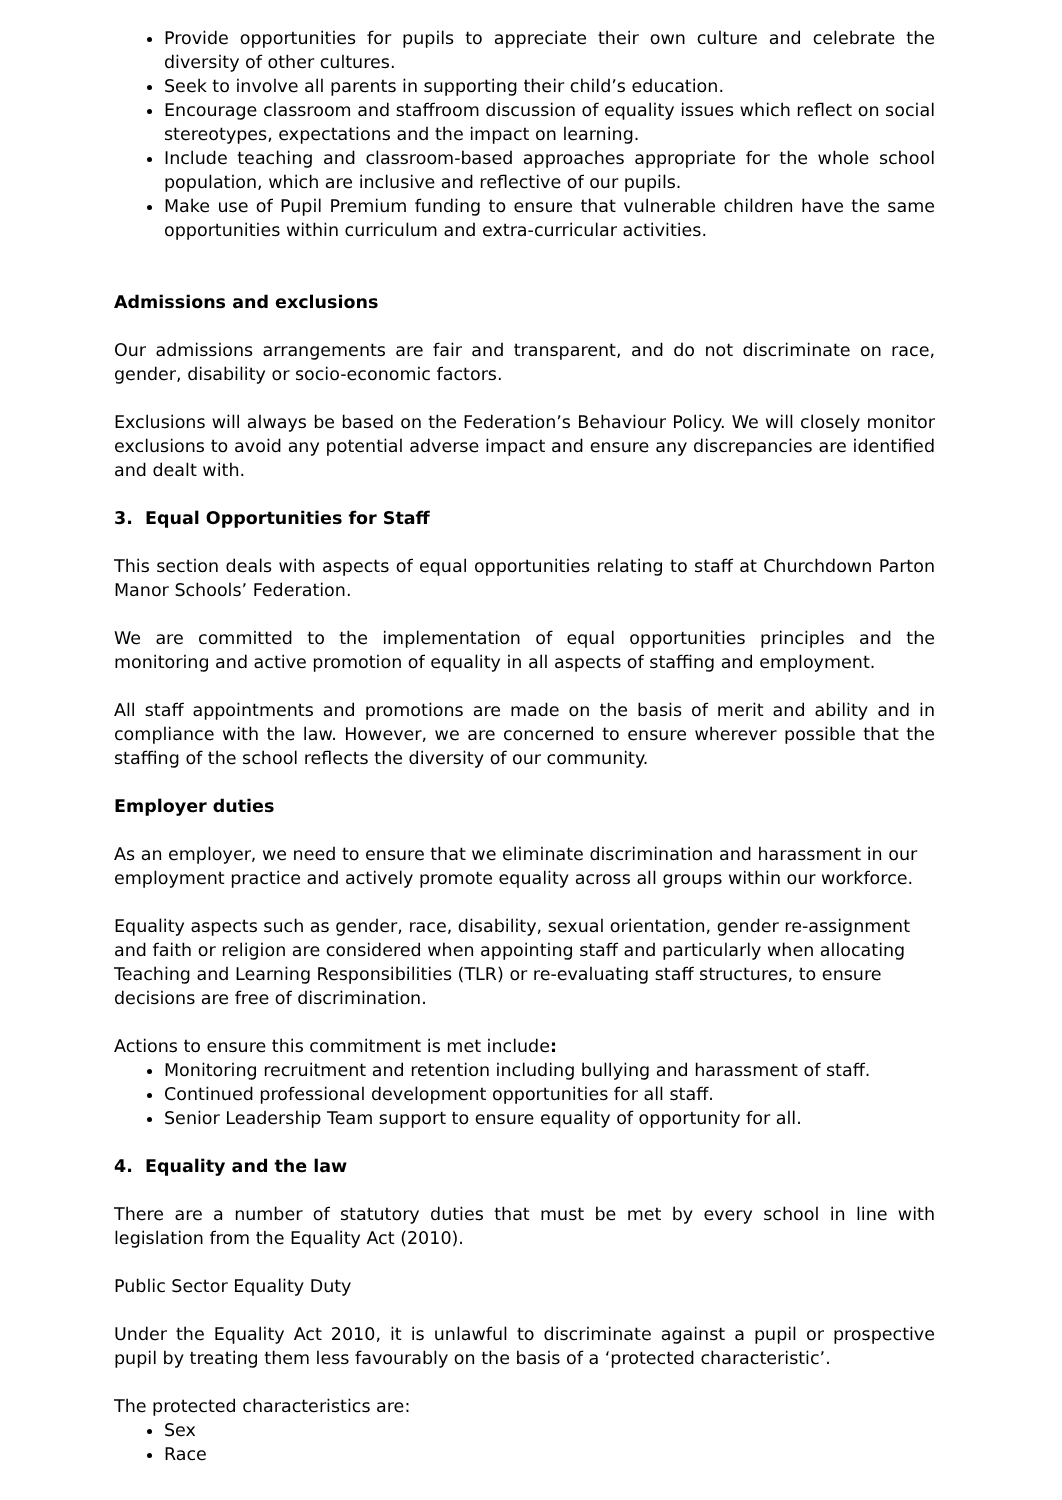Provide opportunities for pupils to appreciate their own culture and celebrate the diversity of other cultures.
Seek to involve all parents in supporting their child’s education.
Encourage classroom and staffroom discussion of equality issues which reflect on social stereotypes, expectations and the impact on learning.
Include teaching and classroom-based approaches appropriate for the whole school population, which are inclusive and reflective of our pupils.
Make use of Pupil Premium funding to ensure that vulnerable children have the same opportunities within curriculum and extra-curricular activities.
Admissions and exclusions
Our admissions arrangements are fair and transparent, and do not discriminate on race, gender, disability or socio-economic factors.
Exclusions will always be based on the Federation’s Behaviour Policy. We will closely monitor exclusions to avoid any potential adverse impact and ensure any discrepancies are identified and dealt with.
3. Equal Opportunities for Staff
This section deals with aspects of equal opportunities relating to staff at Churchdown Parton Manor Schools’ Federation.
We are committed to the implementation of equal opportunities principles and the monitoring and active promotion of equality in all aspects of staffing and employment.
All staff appointments and promotions are made on the basis of merit and ability and in compliance with the law. However, we are concerned to ensure wherever possible that the staffing of the school reflects the diversity of our community.
Employer duties
As an employer, we need to ensure that we eliminate discrimination and harassment in our employment practice and actively promote equality across all groups within our workforce.
Equality aspects such as gender, race, disability, sexual orientation, gender re-assignment and faith or religion are considered when appointing staff and particularly when allocating Teaching and Learning Responsibilities (TLR) or re-evaluating staff structures, to ensure decisions are free of discrimination.
Actions to ensure this commitment is met include:
Monitoring recruitment and retention including bullying and harassment of staff.
Continued professional development opportunities for all staff.
Senior Leadership Team support to ensure equality of opportunity for all.
4. Equality and the law
There are a number of statutory duties that must be met by every school in line with legislation from the Equality Act (2010).
Public Sector Equality Duty
Under the Equality Act 2010, it is unlawful to discriminate against a pupil or prospective pupil by treating them less favourably on the basis of a ‘protected characteristic’.
The protected characteristics are:
Sex
Race